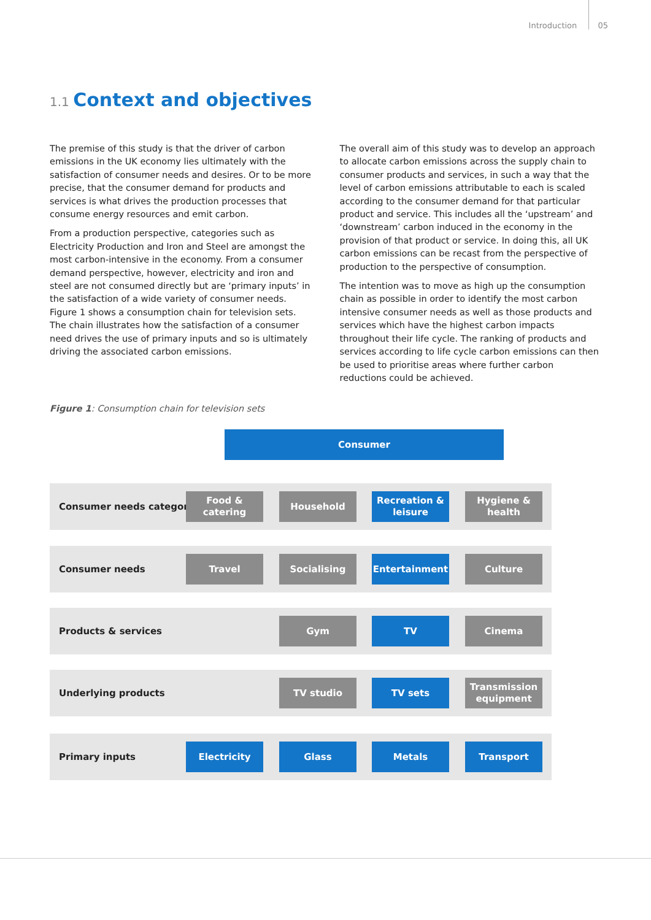Introduction 05
1.1 Context and objectives
The premise of this study is that the driver of carbon emissions in the UK economy lies ultimately with the satisfaction of consumer needs and desires. Or to be more precise, that the consumer demand for products and services is what drives the production processes that consume energy resources and emit carbon.
From a production perspective, categories such as Electricity Production and Iron and Steel are amongst the most carbon-intensive in the economy. From a consumer demand perspective, however, electricity and iron and steel are not consumed directly but are ‘primary inputs’ in the satisfaction of a wide variety of consumer needs. Figure 1 shows a consumption chain for television sets. The chain illustrates how the satisfaction of a consumer need drives the use of primary inputs and so is ultimately driving the associated carbon emissions.
The overall aim of this study was to develop an approach to allocate carbon emissions across the supply chain to consumer products and services, in such a way that the level of carbon emissions attributable to each is scaled according to the consumer demand for that particular product and service. This includes all the ‘upstream’ and ‘downstream’ carbon induced in the economy in the provision of that product or service. In doing this, all UK carbon emissions can be recast from the perspective of production to the perspective of consumption.
The intention was to move as high up the consumption chain as possible in order to identify the most carbon intensive consumer needs as well as those products and services which have the highest carbon impacts throughout their life cycle. The ranking of products and services according to life cycle carbon emissions can then be used to prioritise areas where further carbon reductions could be achieved.
Figure 1: Consumption chain for television sets
Consumer
Consumer needs category
Food &
catering
Household
Recreation &
leisure
Hygiene &
health
Consumer needs
Travel Socialising Entertainment Culture
Products & services
Gym TV Cinema
Underlying products
TV studio TV sets
Transmission
equipment
Primary inputs
Electricity Glass Metals Transport